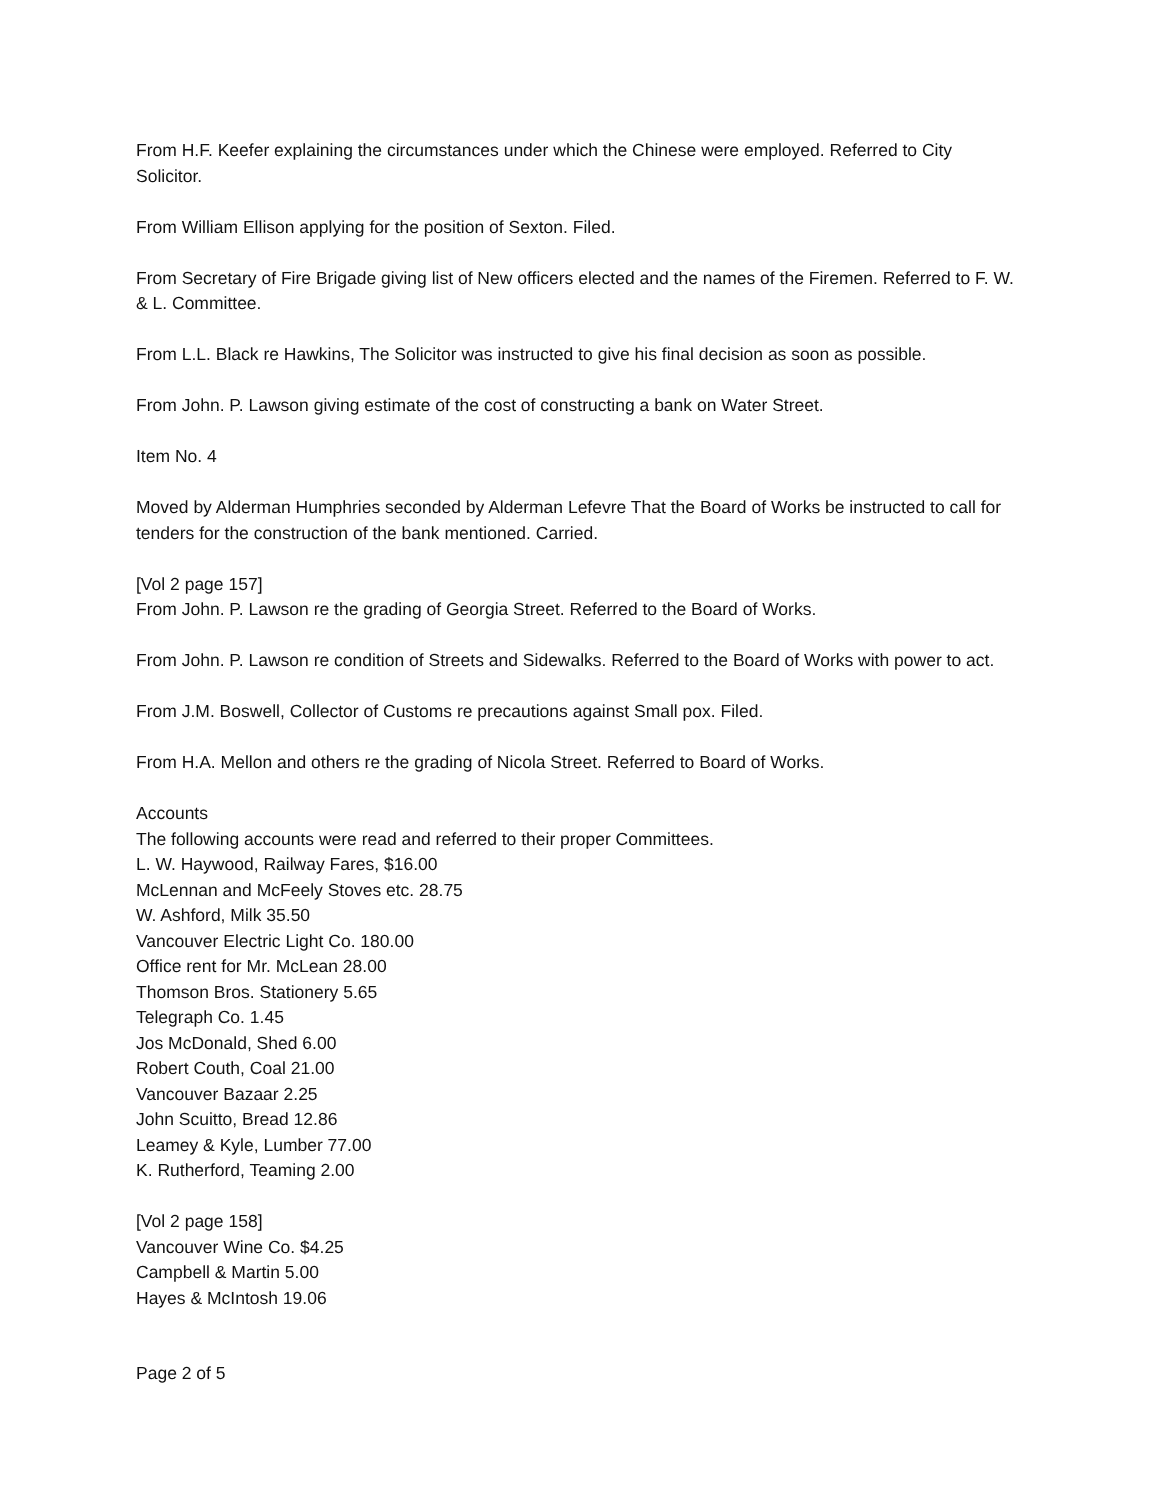From H.F. Keefer explaining the circumstances under which the Chinese were employed. Referred to City Solicitor.
From William Ellison applying for the position of Sexton. Filed.
From Secretary of Fire Brigade giving list of New officers elected and the names of the Firemen. Referred to F. W. & L. Committee.
From L.L. Black re Hawkins, The Solicitor was instructed to give his final decision as soon as possible.
From John. P. Lawson giving estimate of the cost of constructing a bank on Water Street.
Item No. 4
Moved by Alderman Humphries seconded by Alderman Lefevre That the Board of Works be instructed to call for tenders for the construction of the bank mentioned. Carried.
[Vol 2 page 157]
From John. P. Lawson re the grading of Georgia Street. Referred to the Board of Works.
From John. P. Lawson re condition of Streets and Sidewalks. Referred to the Board of Works with power to act.
From J.M. Boswell, Collector of Customs re precautions against Small pox. Filed.
From H.A. Mellon and others re the grading of Nicola Street. Referred to Board of Works.
Accounts
The following accounts were read and referred to their proper Committees.
L. W. Haywood, Railway Fares, $16.00
McLennan and McFeely Stoves etc. 28.75
W. Ashford, Milk 35.50
Vancouver Electric Light Co. 180.00
Office rent for Mr. McLean 28.00
Thomson Bros. Stationery 5.65
Telegraph Co. 1.45
Jos McDonald, Shed 6.00
Robert Couth, Coal 21.00
Vancouver Bazaar 2.25
John Scuitto, Bread 12.86
Leamey & Kyle, Lumber 77.00
K. Rutherford, Teaming 2.00
[Vol 2 page 158]
Vancouver Wine Co. $4.25
Campbell & Martin 5.00
Hayes & McIntosh 19.06
Page 2 of 5